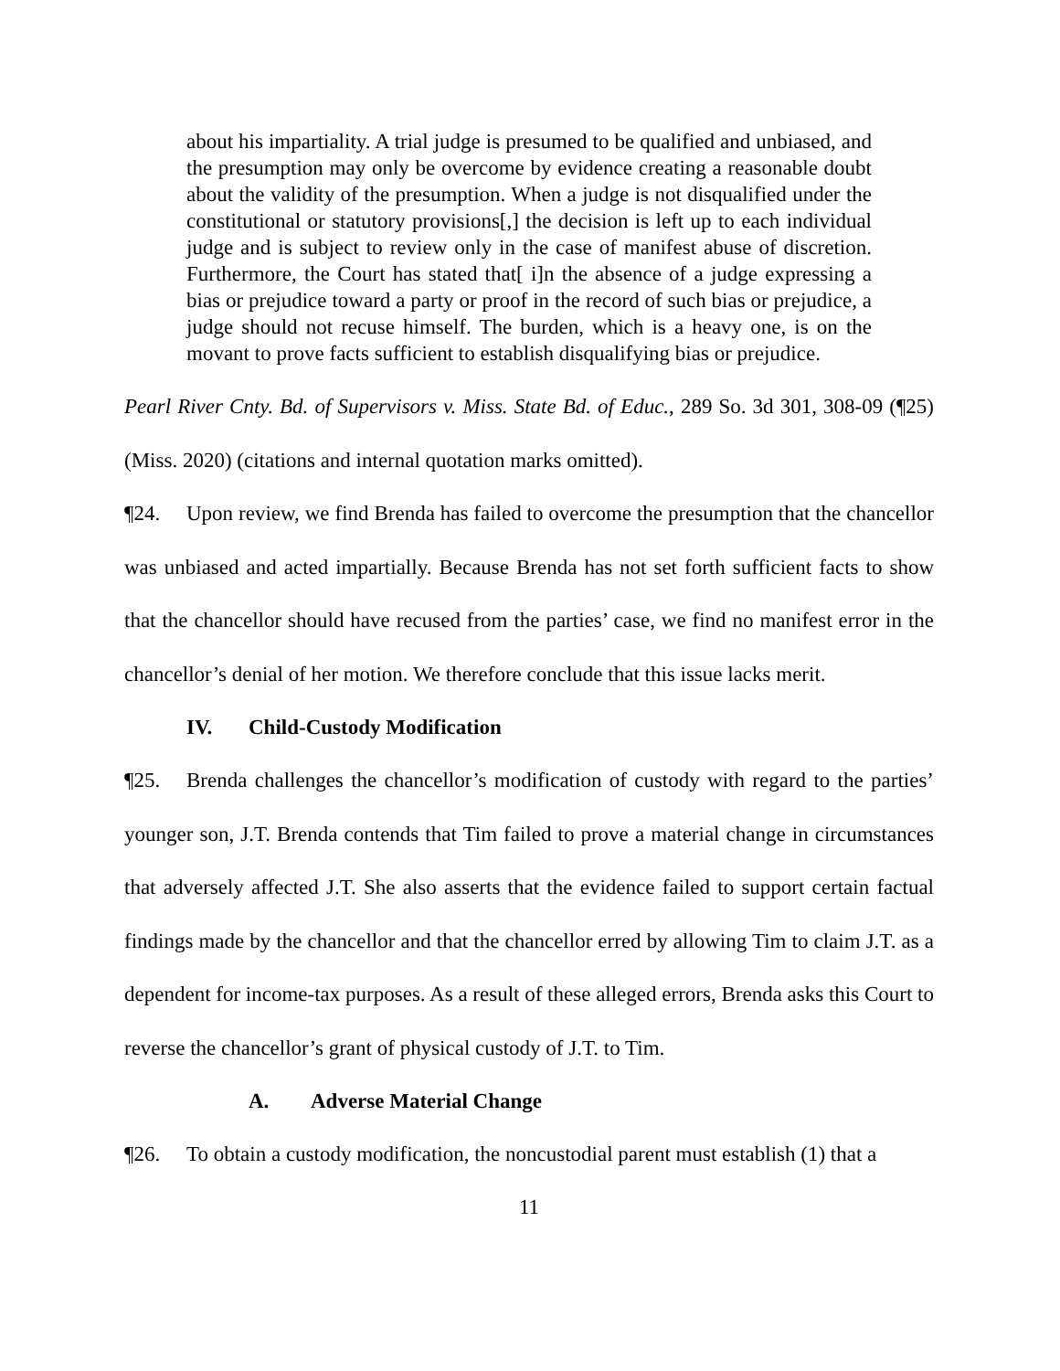about his impartiality. A trial judge is presumed to be qualified and unbiased, and the presumption may only be overcome by evidence creating a reasonable doubt about the validity of the presumption. When a judge is not disqualified under the constitutional or statutory provisions[,] the decision is left up to each individual judge and is subject to review only in the case of manifest abuse of discretion. Furthermore, the Court has stated that[ i]n the absence of a judge expressing a bias or prejudice toward a party or proof in the record of such bias or prejudice, a judge should not recuse himself. The burden, which is a heavy one, is on the movant to prove facts sufficient to establish disqualifying bias or prejudice.
Pearl River Cnty. Bd. of Supervisors v. Miss. State Bd. of Educ., 289 So. 3d 301, 308-09 (¶25) (Miss. 2020) (citations and internal quotation marks omitted).
¶24. Upon review, we find Brenda has failed to overcome the presumption that the chancellor was unbiased and acted impartially. Because Brenda has not set forth sufficient facts to show that the chancellor should have recused from the parties’ case, we find no manifest error in the chancellor’s denial of her motion. We therefore conclude that this issue lacks merit.
IV. Child-Custody Modification
¶25. Brenda challenges the chancellor’s modification of custody with regard to the parties’ younger son, J.T. Brenda contends that Tim failed to prove a material change in circumstances that adversely affected J.T. She also asserts that the evidence failed to support certain factual findings made by the chancellor and that the chancellor erred by allowing Tim to claim J.T. as a dependent for income-tax purposes. As a result of these alleged errors, Brenda asks this Court to reverse the chancellor’s grant of physical custody of J.T. to Tim.
A. Adverse Material Change
¶26. To obtain a custody modification, the noncustodial parent must establish (1) that a
11